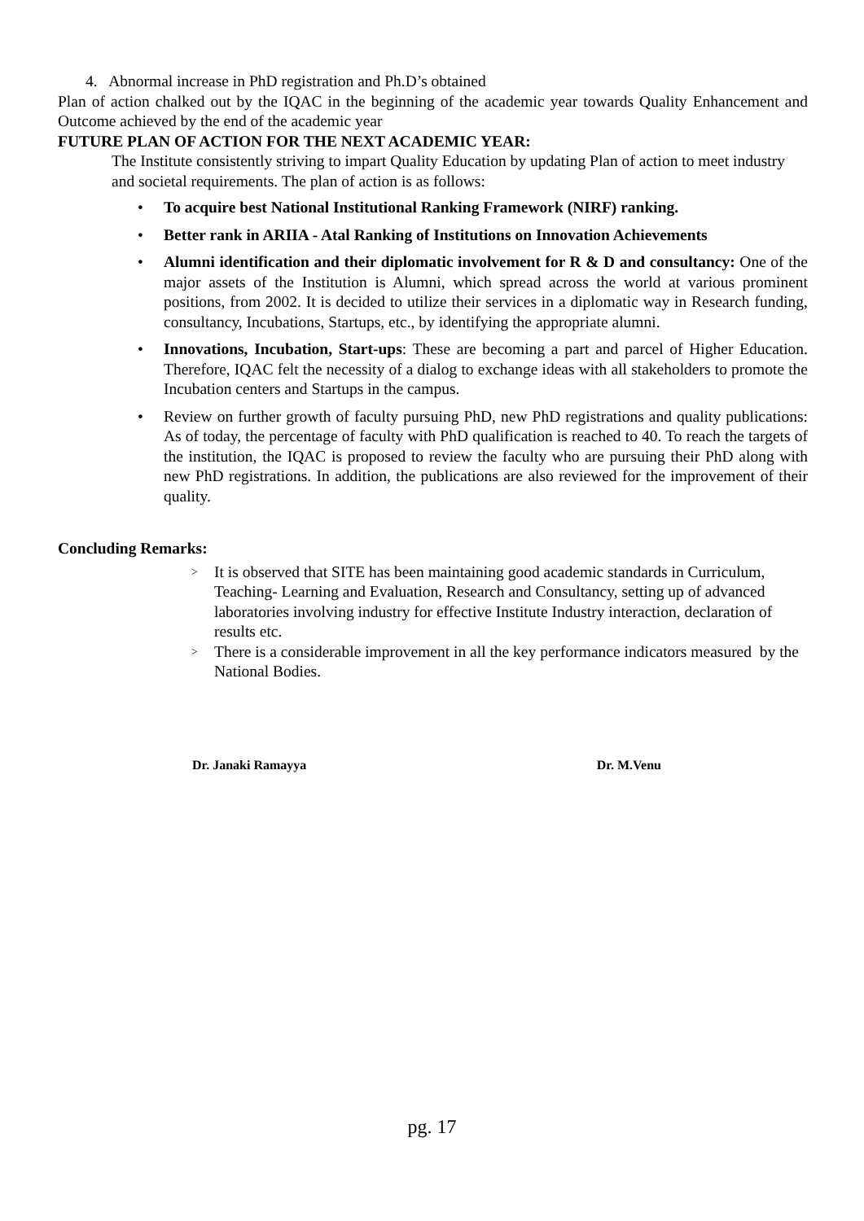4. Abnormal increase in PhD registration and Ph.D’s obtained
Plan of action chalked out by the IQAC in the beginning of the academic year towards Quality Enhancement and Outcome achieved by the end of the academic year
FUTURE PLAN OF ACTION FOR THE NEXT ACADEMIC YEAR:
The Institute consistently striving to impart Quality Education by updating Plan of action to meet industry and societal requirements. The plan of action is as follows:
• To acquire best National Institutional Ranking Framework (NIRF) ranking.
• Better rank in ARIIA - Atal Ranking of Institutions on Innovation Achievements
• Alumni identification and their diplomatic involvement for R & D and consultancy: One of the major assets of the Institution is Alumni, which spread across the world at various prominent positions, from 2002. It is decided to utilize their services in a diplomatic way in Research funding, consultancy, Incubations, Startups, etc., by identifying the appropriate alumni.
• Innovations, Incubation, Start-ups: These are becoming a part and parcel of Higher Education. Therefore, IQAC felt the necessity of a dialog to exchange ideas with all stakeholders to promote the Incubation centers and Startups in the campus.
• Review on further growth of faculty pursuing PhD, new PhD registrations and quality publications: As of today, the percentage of faculty with PhD qualification is reached to 40. To reach the targets of the institution, the IQAC is proposed to review the faculty who are pursuing their PhD along with new PhD registrations. In addition, the publications are also reviewed for the improvement of their quality.
Concluding Remarks:
> It is observed that SITE has been maintaining good academic standards in Curriculum, Teaching- Learning and Evaluation, Research and Consultancy, setting up of advanced laboratories involving industry for effective Institute Industry interaction, declaration of results etc.
> There is a considerable improvement in all the key performance indicators measured by the National Bodies.
Dr. Janaki Ramayya Dr. M.Venu
pg. 17